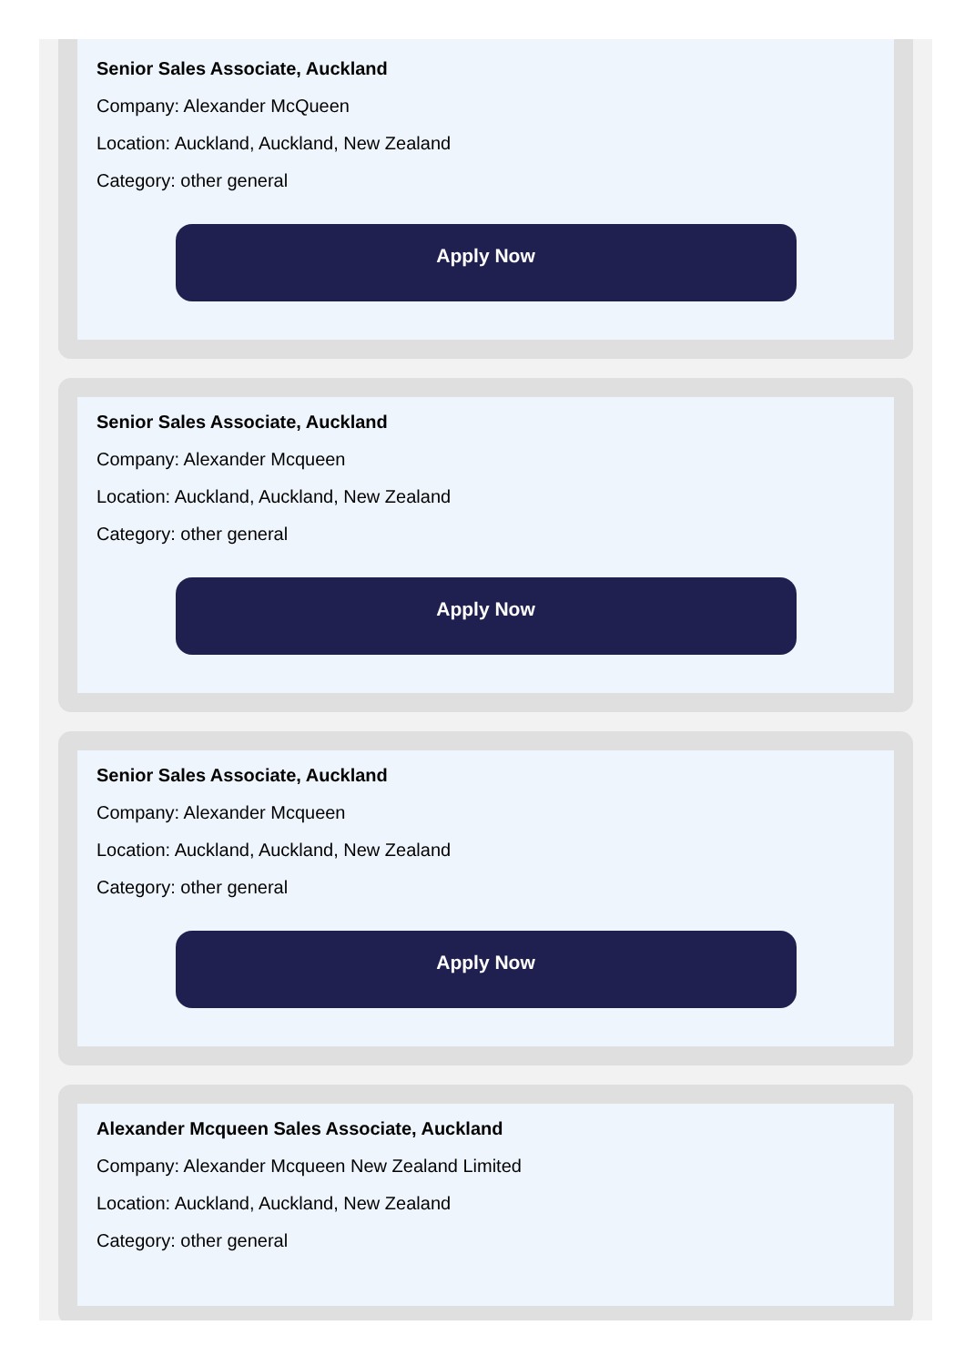Senior Sales Associate, Auckland
Company: Alexander McQueen
Location: Auckland, Auckland, New Zealand
Category: other general
Apply Now
Senior Sales Associate, Auckland
Company: Alexander Mcqueen
Location: Auckland, Auckland, New Zealand
Category: other general
Apply Now
Senior Sales Associate, Auckland
Company: Alexander Mcqueen
Location: Auckland, Auckland, New Zealand
Category: other general
Apply Now
Alexander Mcqueen Sales Associate, Auckland
Company: Alexander Mcqueen New Zealand Limited
Location: Auckland, Auckland, New Zealand
Category: other general